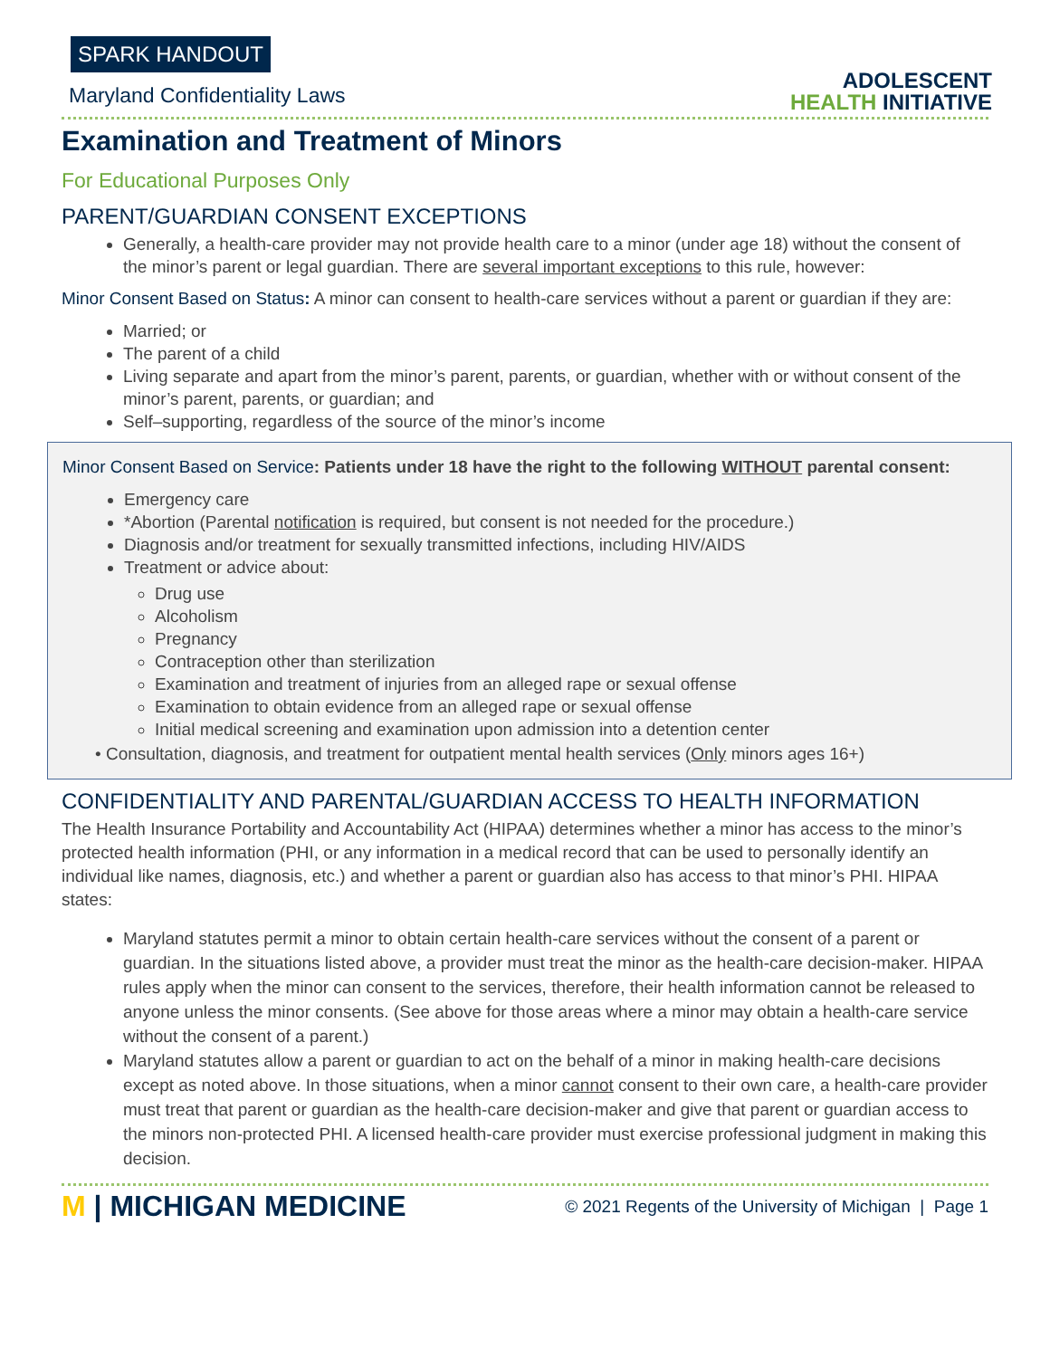SPARK HANDOUT
Maryland Confidentiality Laws
ADOLESCENT
HEALTH INITIATIVE
Examination and Treatment of Minors
For Educational Purposes Only
PARENT/GUARDIAN CONSENT EXCEPTIONS
Generally, a health-care provider may not provide health care to a minor (under age 18) without the consent of the minor’s parent or legal guardian. There are several important exceptions to this rule, however:
Minor Consent Based on Status: A minor can consent to health-care services without a parent or guardian if they are:
Married; or
The parent of a child
Living separate and apart from the minor’s parent, parents, or guardian, whether with or without consent of the minor’s parent, parents, or guardian; and
Self–supporting, regardless of the source of the minor’s income
Minor Consent Based on Service: Patients under 18 have the right to the following WITHOUT parental consent:
Emergency care
*Abortion (Parental notification is required, but consent is not needed for the procedure.)
Diagnosis and/or treatment for sexually transmitted infections, including HIV/AIDS
Treatment or advice about:
Drug use
Alcoholism
Pregnancy
Contraception other than sterilization
Examination and treatment of injuries from an alleged rape or sexual offense
Examination to obtain evidence from an alleged rape or sexual offense
Initial medical screening and examination upon admission into a detention center
• Consultation, diagnosis, and treatment for outpatient mental health services (Only minors ages 16+)
CONFIDENTIALITY AND PARENTAL/GUARDIAN ACCESS TO HEALTH INFORMATION
The Health Insurance Portability and Accountability Act (HIPAA) determines whether a minor has access to the minor’s protected health information (PHI, or any information in a medical record that can be used to personally identify an individual like names, diagnosis, etc.) and whether a parent or guardian also has access to that minor’s PHI. HIPAA states:
Maryland statutes permit a minor to obtain certain health-care services without the consent of a parent or guardian. In the situations listed above, a provider must treat the minor as the health-care decision-maker. HIPAA rules apply when the minor can consent to the services, therefore, their health information cannot be released to anyone unless the minor consents. (See above for those areas where a minor may obtain a health-care service without the consent of a parent.)
Maryland statutes allow a parent or guardian to act on the behalf of a minor in making health-care decisions except as noted above. In those situations, when a minor cannot consent to their own care, a health-care provider must treat that parent or guardian as the health-care decision-maker and give that parent or guardian access to the minors non-protected PHI. A licensed health-care provider must exercise professional judgment in making this decision.
M | MICHIGAN MEDICINE
© 2021 Regents of the University of Michigan | Page 1